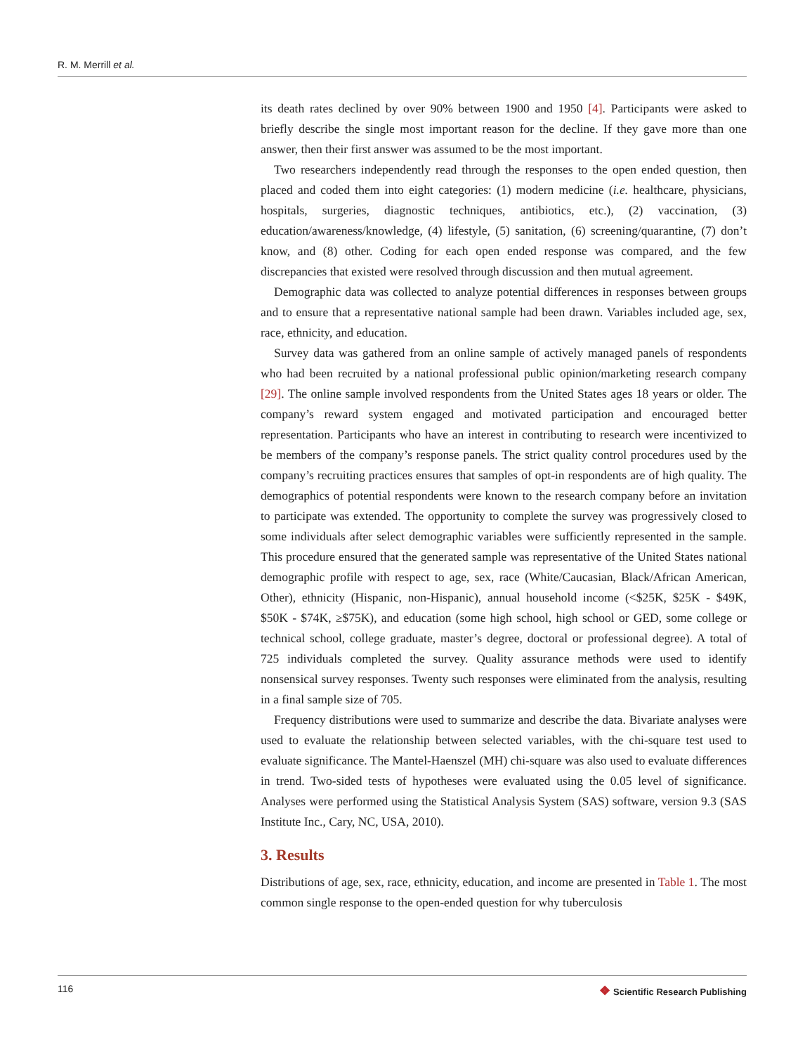R. M. Merrill et al.
its death rates declined by over 90% between 1900 and 1950 [4]. Participants were asked to briefly describe the single most important reason for the decline. If they gave more than one answer, then their first answer was assumed to be the most important.
Two researchers independently read through the responses to the open ended question, then placed and coded them into eight categories: (1) modern medicine (i.e. healthcare, physicians, hospitals, surgeries, diagnostic techniques, antibiotics, etc.), (2) vaccination, (3) education/awareness/knowledge, (4) lifestyle, (5) sanitation, (6) screening/quarantine, (7) don’t know, and (8) other. Coding for each open ended response was compared, and the few discrepancies that existed were resolved through discussion and then mutual agreement.
Demographic data was collected to analyze potential differences in responses between groups and to ensure that a representative national sample had been drawn. Variables included age, sex, race, ethnicity, and education.
Survey data was gathered from an online sample of actively managed panels of respondents who had been recruited by a national professional public opinion/marketing research company [29]. The online sample involved respondents from the United States ages 18 years or older. The company’s reward system engaged and motivated participation and encouraged better representation. Participants who have an interest in contributing to research were incentivized to be members of the company’s response panels. The strict quality control procedures used by the company’s recruiting practices ensures that samples of opt-in respondents are of high quality. The demographics of potential respondents were known to the research company before an invitation to participate was extended. The opportunity to complete the survey was progressively closed to some individuals after select demographic variables were sufficiently represented in the sample. This procedure ensured that the generated sample was representative of the United States national demographic profile with respect to age, sex, race (White/Caucasian, Black/African American, Other), ethnicity (Hispanic, non-Hispanic), annual household income (<$25K, $25K - $49K, $50K - $74K, ≥$75K), and education (some high school, high school or GED, some college or technical school, college graduate, master’s degree, doctoral or professional degree). A total of 725 individuals completed the survey. Quality assurance methods were used to identify nonsensical survey responses. Twenty such responses were eliminated from the analysis, resulting in a final sample size of 705.
Frequency distributions were used to summarize and describe the data. Bivariate analyses were used to evaluate the relationship between selected variables, with the chi-square test used to evaluate significance. The Mantel-Haenszel (MH) chi-square was also used to evaluate differences in trend. Two-sided tests of hypotheses were evaluated using the 0.05 level of significance. Analyses were performed using the Statistical Analysis System (SAS) software, version 9.3 (SAS Institute Inc., Cary, NC, USA, 2010).
3. Results
Distributions of age, sex, race, ethnicity, education, and income are presented in Table 1. The most common single response to the open-ended question for why tuberculosis
116 ❖ Scientific Research Publishing